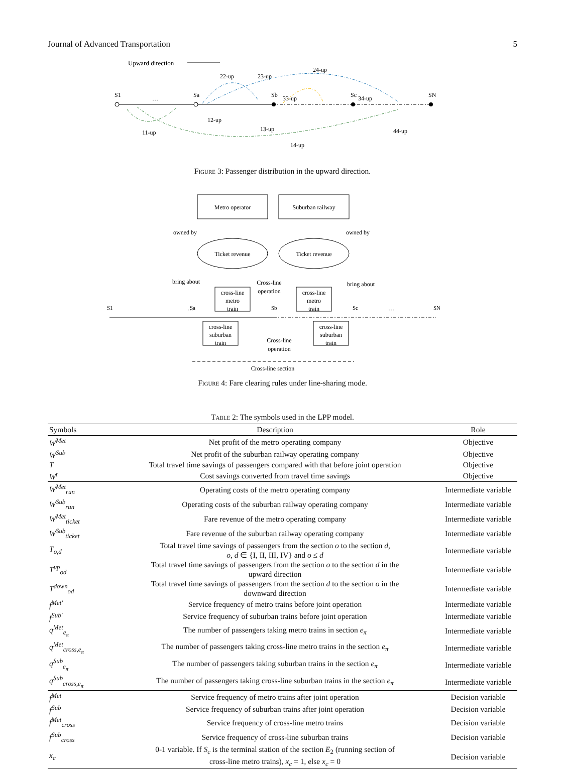Journal of Advanced Transportation 5
Upward direction
S1
…
Sa
Sb
Sc
SN
22-up
23-up
24-up
33-up
34-up
12-up
11-up
13-up
14-up
44-up
Figure 3: Passenger distribution in the upward direction.
Metro operator
Suburban railway
owned by
owned by
Ticket revenue
Ticket revenue
bring about
bring about
Cross-line
operation
cross-line
metro
train
cross-line
metro
train
S1
…
Sa
Sb
Sc
…
SN
cross-line
suburban
train
cross-line
suburban
train
Cross-line
operation
Cross-line section
Figure 4: Fare clearing rules under line-sharing mode.
Table 2: The symbols used in the LPP model.
| Symbols | Description | Role |
| --- | --- | --- |
| W<sup>Met</sup> | Net profit of the metro operating company | Objective |
| W<sup>Sub</sup> | Net profit of the suburban railway operating company | Objective |
| T | Total travel time savings of passengers compared with that before joint operation | Objective |
| W<sup>t</sup> | Cost savings converted from travel time savings | Objective |
| W<sup>Met</sup><sub>run</sub> | Operating costs of the metro operating company | Intermediate variable |
| W<sup>Sub</sup><sub>run</sub> | Operating costs of the suburban railway operating company | Intermediate variable |
| W<sup>Met</sup><sub>ticket</sub> | Fare revenue of the metro operating company | Intermediate variable |
| W<sup>Sub</sup><sub>ticket</sub> | Fare revenue of the suburban railway operating company | Intermediate variable |
| T<sub>o,d</sub> | Total travel time savings of passengers from the section o to the section d , o , d ∈ {I, II, III, IV} and o ≤ d | Intermediate variable |
| T<sup>up</sup><sub>od</sub> | Total travel time savings of passengers from the section o to the section d in the upward direction | Intermediate variable |
| T<sup>down</sup><sub>od</sub> | Total travel time savings of passengers from the section d to the section o in the downward direction | Intermediate variable |
| f<sup>Met′</sup> | Service frequency of metro trains before joint operation | Intermediate variable |
| f<sup>Sub′</sup> | Service frequency of suburban trains before joint operation | Intermediate variable |
| q<sup>Met</sup><sub>e<sub>π</sub></sub> | The number of passengers taking metro trains in section e<sub>π</sub> | Intermediate variable |
| q<sup>Met</sup><sub>cross,e<sub>π</sub></sub> | The number of passengers taking cross-line metro trains in the section e<sub>π</sub> | Intermediate variable |
| q<sup>Sub</sup><sub>e<sub>π</sub></sub> | The number of passengers taking suburban trains in the section e<sub>π</sub> | Intermediate variable |
| q<sup>Sub</sup><sub>cross,e<sub>π</sub></sub> | The number of passengers taking cross-line suburban trains in the section e<sub>π</sub> | Intermediate variable |
| f<sup>Met</sup> | Service frequency of metro trains after joint operation | Decision variable |
| f<sup>Sub</sup> | Service frequency of suburban trains after joint operation | Decision variable |
| f<sup>Met</sup><sub>cross</sub> | Service frequency of cross-line metro trains | Decision variable |
| f<sup>Sub</sup><sub>cross</sub> | Service frequency of cross-line suburban trains | Decision variable |
| x<sub>c</sub> | 0-1 variable. If S<sub>c</sub> is the terminal station of the section E<sub>2</sub> (running section of cross-line metro trains), x<sub>c</sub> = 1, else x<sub>c</sub> = 0 | Decision variable |